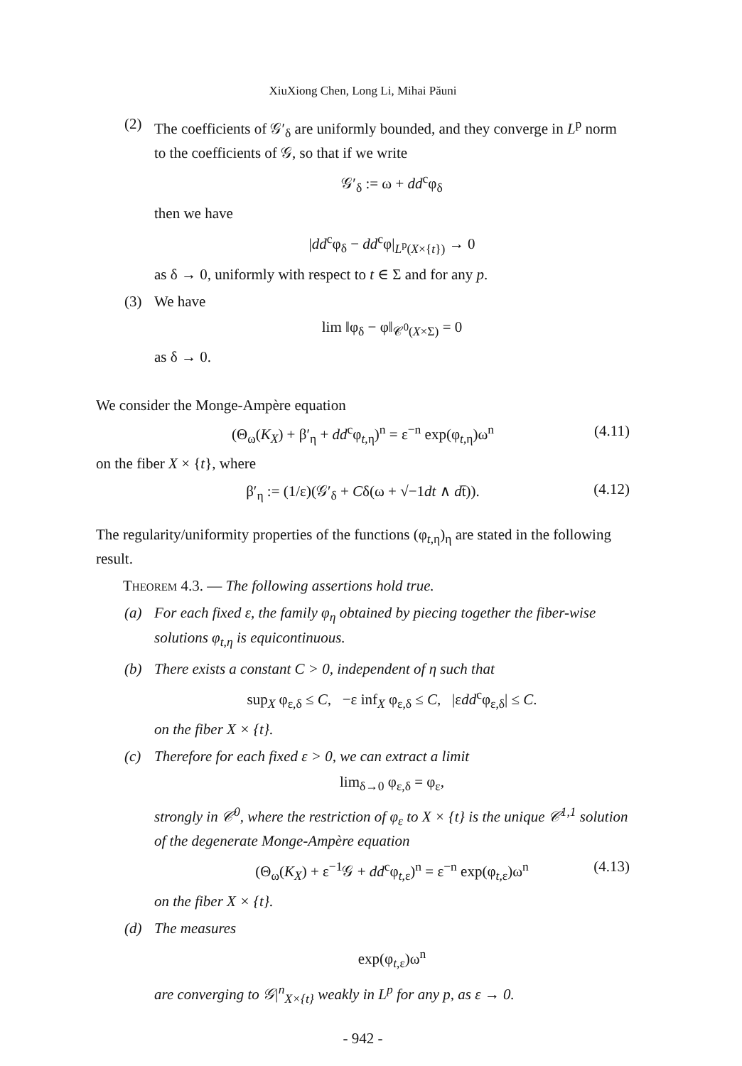XiuXiong Chen, Long Li, Mihai Păuni
(2) The coefficients of 𝒢′<sub>δ</sub> are uniformly bounded, and they converge in L<sup>p</sup> norm to the coefficients of 𝒢, so that if we write
𝒢′<sub>δ</sub> := ω + dd<sup>c</sup>φ<sub>δ</sub>
then we have
|dd<sup>c</sup>φ<sub>δ</sub> − dd<sup>c</sup>φ|<sub>L<sup>p</sup>(X×{t})</sub> → 0
as δ → 0, uniformly with respect to t ∈ Σ and for any p.
(3) We have
lim ‖φ<sub>δ</sub> − φ‖<sub>𝒞<sup>0</sup>(X×Σ)</sub> = 0
as δ → 0.
We consider the Monge-Ampère equation
(Θ<sub>ω</sub>(K<sub>X</sub>) + β′<sub>η</sub> + dd<sup>c</sup>φ<sub>t,η</sub>)<sup>n</sup> = ε<sup>−n</sup> exp(φ<sub>t,η</sub>)ω<sup>n</sup> (4.11)
on the fiber X × {t}, where
β′<sub>η</sub> := (1/ε)(𝒢′<sub>δ</sub> + Cδ(ω + √−1dt ∧ dt̄)). (4.12)
The regularity/uniformity properties of the functions (φ<sub>t,η</sub>)<sub>η</sub> are stated in the following result.
Theorem 4.3. — The following assertions hold true.
(a) For each fixed ε, the family φ<sub>η</sub> obtained by piecing together the fiber-wise solutions φ<sub>t,η</sub> is equicontinuous.
(b) There exists a constant C > 0, independent of η such that
sup<sub>X</sub> φ<sub>ε,δ</sub> ≤ C, −ε inf<sub>X</sub> φ<sub>ε,δ</sub> ≤ C, |εdd<sup>c</sup>φ<sub>ε,δ</sub>| ≤ C.
on the fiber X × {t}.
(c) Therefore for each fixed ε > 0, we can extract a limit
lim<sub>δ→0</sub> φ<sub>ε,δ</sub> = φ<sub>ε</sub>,
strongly in 𝒞<sup>0</sup>, where the restriction of φ<sub>ε</sub> to X × {t} is the unique 𝒞<sup>1,1</sup> solution of the degenerate Monge-Ampère equation
(Θ<sub>ω</sub>(K<sub>X</sub>) + ε<sup>−1</sup>𝒢 + dd<sup>c</sup>φ<sub>t,ε</sub>)<sup>n</sup> = ε<sup>−n</sup> exp(φ<sub>t,ε</sub>)ω<sup>n</sup> (4.13)
on the fiber X × {t}.
(d) The measures
exp(φ<sub>t,ε</sub>)ω<sup>n</sup>
are converging to 𝒢|<sup>n</sup><sub>X×{t}</sub> weakly in L<sup>p</sup> for any p, as ε → 0.
- 942 -